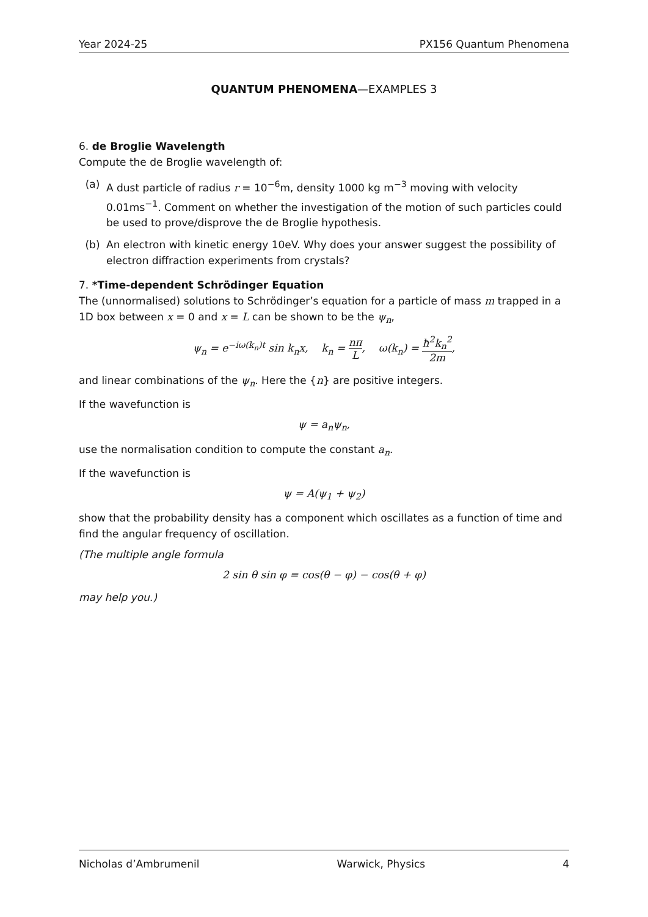Year 2024-25 PX156 Quantum Phenomena
QUANTUM PHENOMENA—EXAMPLES 3
6. de Broglie Wavelength
Compute the de Broglie wavelength of:
(a) A dust particle of radius r = 10<sup>−6</sup>m, density 1000 kg m<sup>−3</sup> moving with velocity 0.01ms<sup>−1</sup>. Comment on whether the investigation of the motion of such particles could be used to prove/disprove the de Broglie hypothesis.
(b) An electron with kinetic energy 10eV. Why does your answer suggest the possibility of electron diffraction experiments from crystals?
7. *Time-dependent Schrödinger Equation
The (unnormalised) solutions to Schrödinger’s equation for a particle of mass m trapped in a 1D box between x = 0 and x = L can be shown to be the ψ<sub>n</sub>,
ψ<sub>n</sub> = e<sup>−iω(k<sub>n</sub>)t</sup> sin k<sub>n</sub>x, k<sub>n</sub> = nπ L, ω(k<sub>n</sub>) = ħ<sup>2</sup>k<sub>n</sub><sup>2</sup> 2m,
and linear combinations of the ψ<sub>n</sub>. Here the {n} are positive integers.
If the wavefunction is
ψ = a<sub>n</sub>ψ<sub>n</sub>,
use the normalisation condition to compute the constant a<sub>n</sub>.
If the wavefunction is
ψ = A(ψ<sub>1</sub> + ψ<sub>2</sub>)
show that the probability density has a component which oscillates as a function of time and find the angular frequency of oscillation.
(The multiple angle formula
2 sin θ sin φ = cos(θ − φ) − cos(θ + φ)
may help you.)
Nicholas d’Ambrumenil Warwick, Physics 4